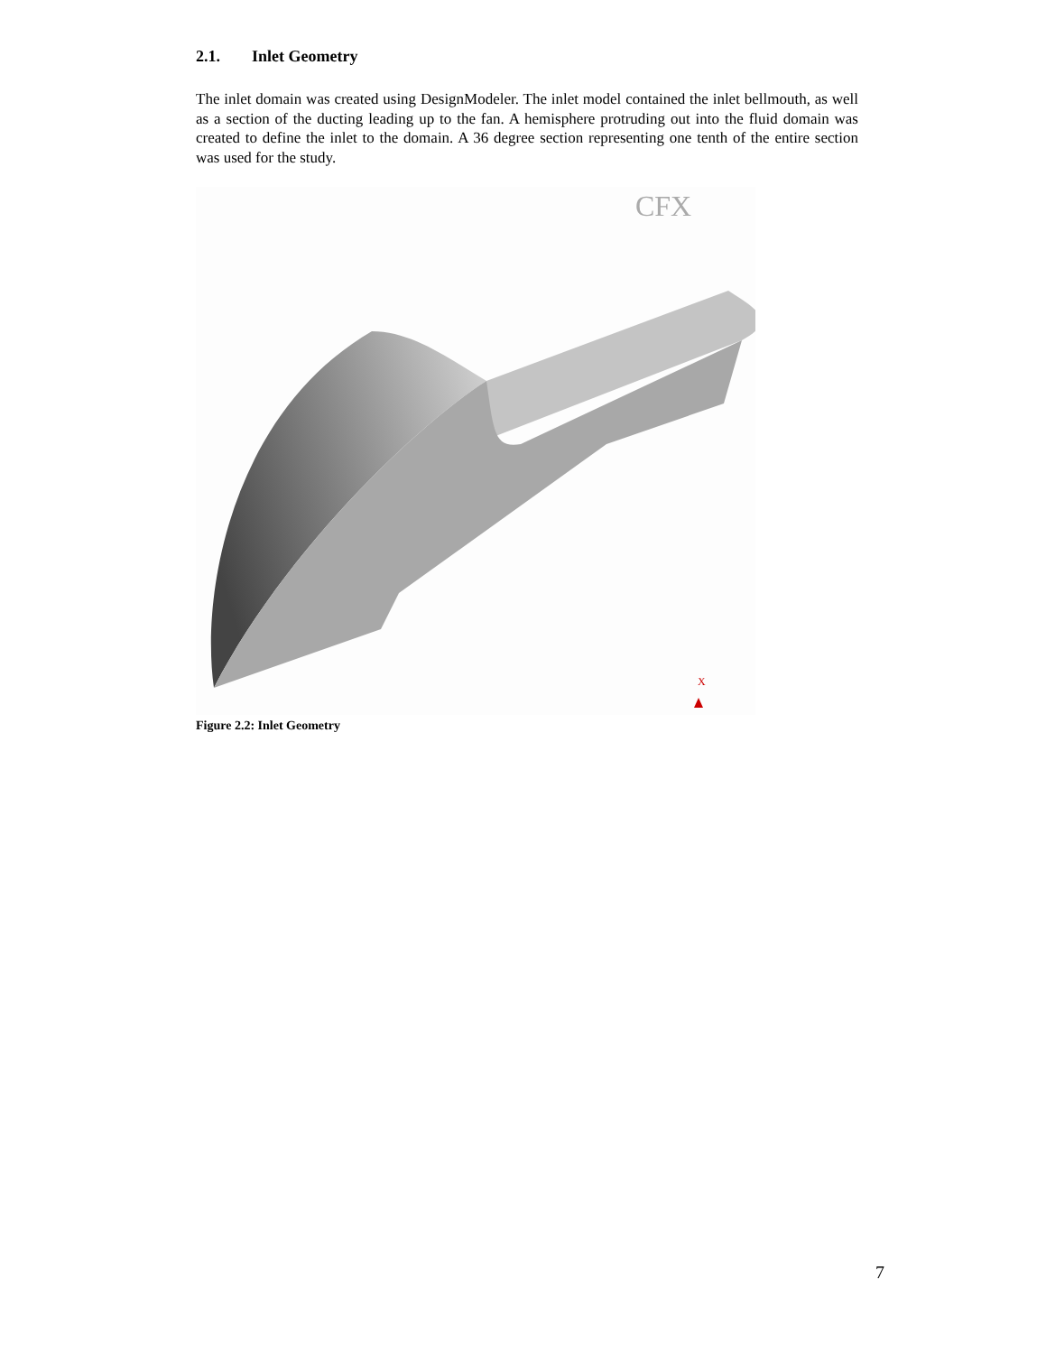2.1. Inlet Geometry
The inlet domain was created using DesignModeler. The inlet model contained the inlet bellmouth, as well as a section of the ducting leading up to the fan. A hemisphere protruding out into the fluid domain was created to define the inlet to the domain. A 36 degree section representing one tenth of the entire section was used for the study.
CFX
X
Figure 2.2: Inlet Geometry
7